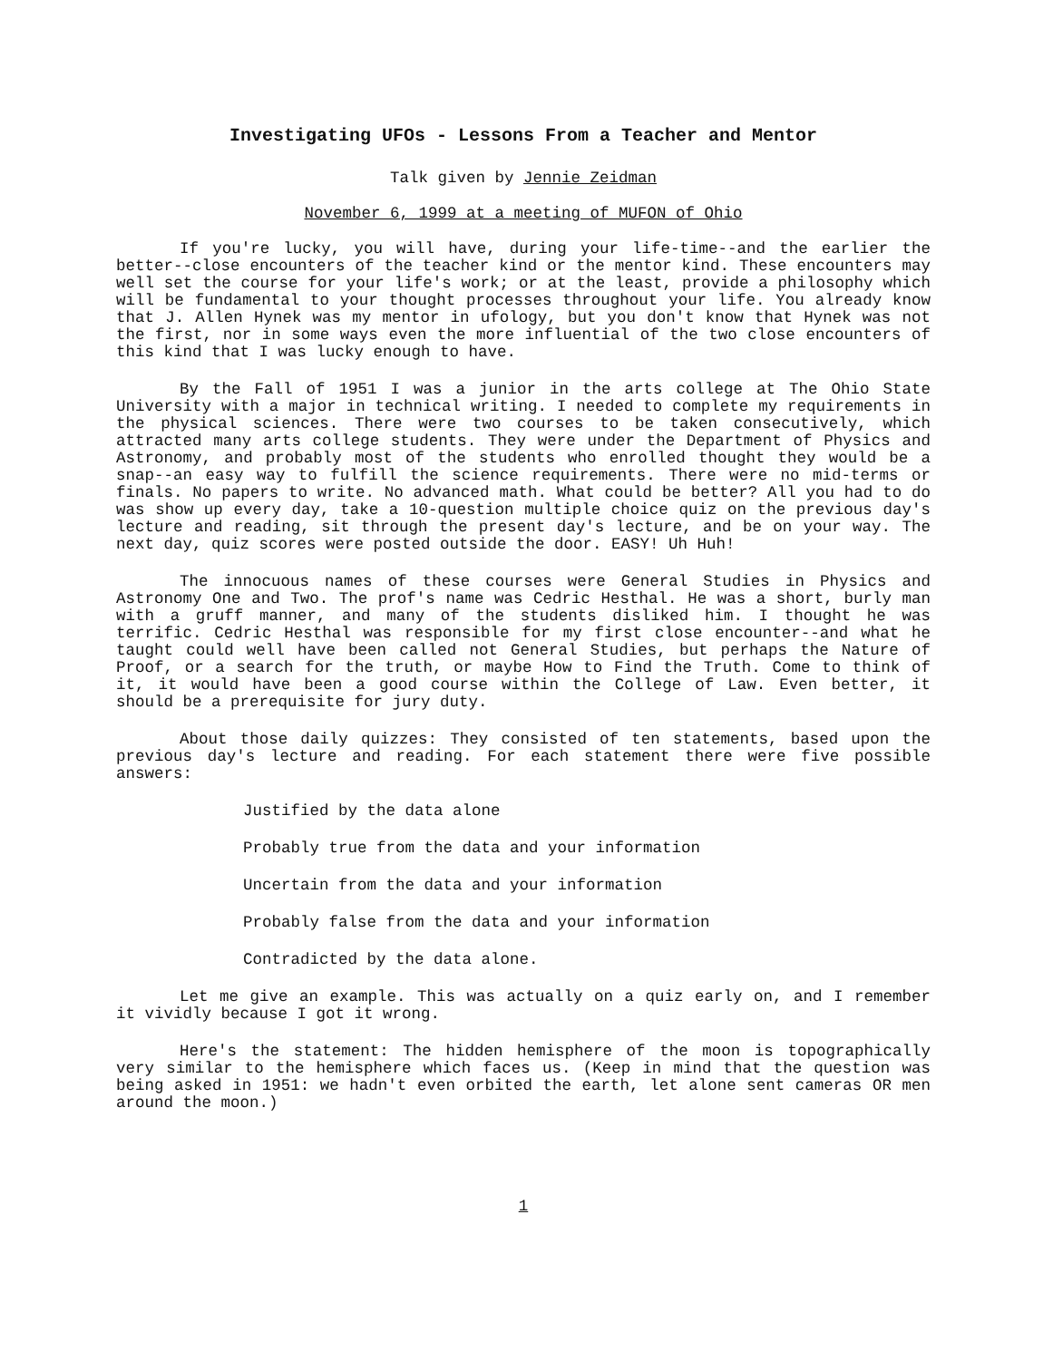Investigating UFOs - Lessons From a Teacher and Mentor
Talk given by Jennie Zeidman
November 6, 1999 at a meeting of MUFON of Ohio
If you're lucky, you will have, during your life-time--and the earlier the better--close encounters of the teacher kind or the mentor kind. These encounters may well set the course for your life's work; or at the least, provide a philosophy which will be fundamental to your thought processes throughout your life. You already know that J. Allen Hynek was my mentor in ufology, but you don't know that Hynek was not the first, nor in some ways even the more influential of the two close encounters of this kind that I was lucky enough to have.
By the Fall of 1951 I was a junior in the arts college at The Ohio State University with a major in technical writing. I needed to complete my requirements in the physical sciences. There were two courses to be taken consecutively, which attracted many arts college students. They were under the Department of Physics and Astronomy, and probably most of the students who enrolled thought they would be a snap--an easy way to fulfill the science requirements. There were no mid-terms or finals. No papers to write. No advanced math. What could be better? All you had to do was show up every day, take a 10-question multiple choice quiz on the previous day's lecture and reading, sit through the present day's lecture, and be on your way. The next day, quiz scores were posted outside the door. EASY! Uh Huh!
The innocuous names of these courses were General Studies in Physics and Astronomy One and Two. The prof's name was Cedric Hesthal. He was a short, burly man with a gruff manner, and many of the students disliked him. I thought he was terrific. Cedric Hesthal was responsible for my first close encounter--and what he taught could well have been called not General Studies, but perhaps the Nature of Proof, or a search for the truth, or maybe How to Find the Truth. Come to think of it, it would have been a good course within the College of Law. Even better, it should be a prerequisite for jury duty.
About those daily quizzes: They consisted of ten statements, based upon the previous day's lecture and reading. For each statement there were five possible answers:
Justified by the data alone
Probably true from the data and your information
Uncertain from the data and your information
Probably false from the data and your information
Contradicted by the data alone.
Let me give an example. This was actually on a quiz early on, and I remember it vividly because I got it wrong.
Here's the statement: The hidden hemisphere of the moon is topographically very similar to the hemisphere which faces us. (Keep in mind that the question was being asked in 1951: we hadn't even orbited the earth, let alone sent cameras OR men around the moon.)
1